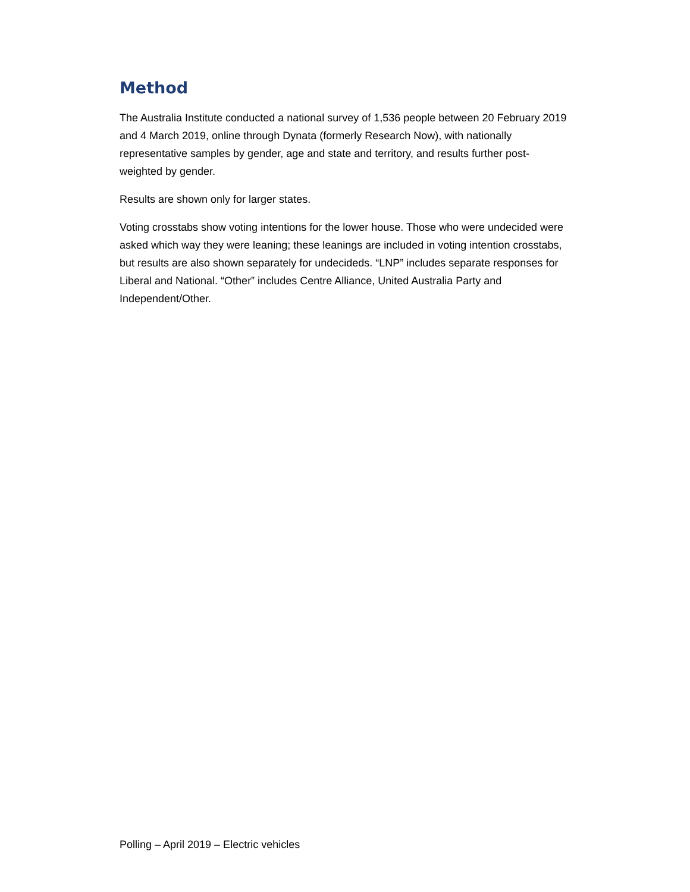Method
The Australia Institute conducted a national survey of 1,536 people between 20 February 2019 and 4 March 2019, online through Dynata (formerly Research Now), with nationally representative samples by gender, age and state and territory, and results further post-weighted by gender.
Results are shown only for larger states.
Voting crosstabs show voting intentions for the lower house. Those who were undecided were asked which way they were leaning; these leanings are included in voting intention crosstabs, but results are also shown separately for undecideds. “LNP” includes separate responses for Liberal and National. “Other” includes Centre Alliance, United Australia Party and Independent/Other.
Polling – April 2019 – Electric vehicles